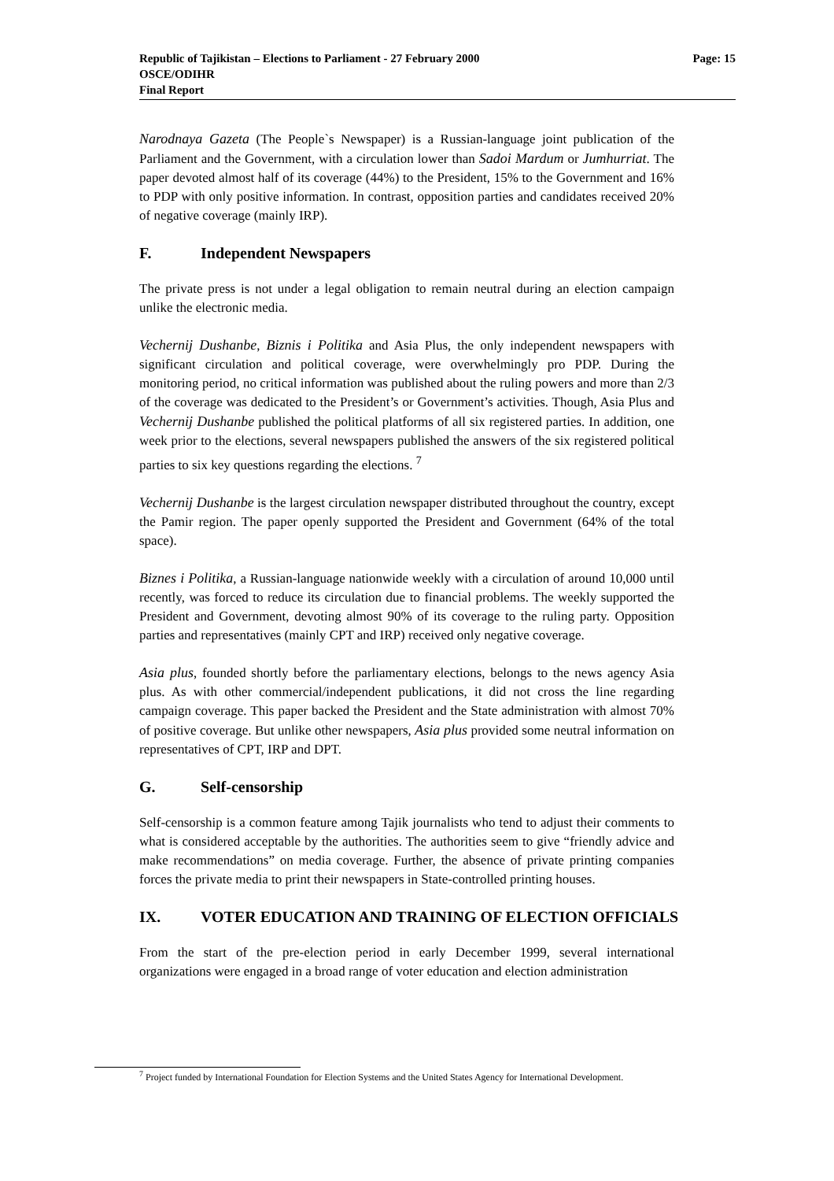Page: 15 Republic of Tajikistan – Elections to Parliament - 27 February 2000
OSCE/ODIHR
Final Report
Narodnaya Gazeta (The People`s Newspaper) is a Russian-language joint publication of the Parliament and the Government, with a circulation lower than Sadoi Mardum or Jumhurriat. The paper devoted almost half of its coverage (44%) to the President, 15% to the Government and 16% to PDP with only positive information. In contrast, opposition parties and candidates received 20% of negative coverage (mainly IRP).
F. Independent Newspapers
The private press is not under a legal obligation to remain neutral during an election campaign unlike the electronic media.
Vechernij Dushanbe, Biznis i Politika and Asia Plus, the only independent newspapers with significant circulation and political coverage, were overwhelmingly pro PDP. During the monitoring period, no critical information was published about the ruling powers and more than 2/3 of the coverage was dedicated to the President’s or Government’s activities. Though, Asia Plus and Vechernij Dushanbe published the political platforms of all six registered parties. In addition, one week prior to the elections, several newspapers published the answers of the six registered political parties to six key questions regarding the elections. <sup>7</sup>
Vechernij Dushanbe is the largest circulation newspaper distributed throughout the country, except the Pamir region. The paper openly supported the President and Government (64% of the total space).
Biznes i Politika, a Russian-language nationwide weekly with a circulation of around 10,000 until recently, was forced to reduce its circulation due to financial problems. The weekly supported the President and Government, devoting almost 90% of its coverage to the ruling party. Opposition parties and representatives (mainly CPT and IRP) received only negative coverage.
Asia plus, founded shortly before the parliamentary elections, belongs to the news agency Asia plus. As with other commercial/independent publications, it did not cross the line regarding campaign coverage. This paper backed the President and the State administration with almost 70% of positive coverage. But unlike other newspapers, Asia plus provided some neutral information on representatives of CPT, IRP and DPT.
G. Self-censorship
Self-censorship is a common feature among Tajik journalists who tend to adjust their comments to what is considered acceptable by the authorities. The authorities seem to give “friendly advice and make recommendations” on media coverage. Further, the absence of private printing companies forces the private media to print their newspapers in State-controlled printing houses.
IX. VOTER EDUCATION AND TRAINING OF ELECTION OFFICIALS
From the start of the pre-election period in early December 1999, several international organizations were engaged in a broad range of voter education and election administration
<sup>7</sup> Project funded by International Foundation for Election Systems and the United States Agency for International Development.